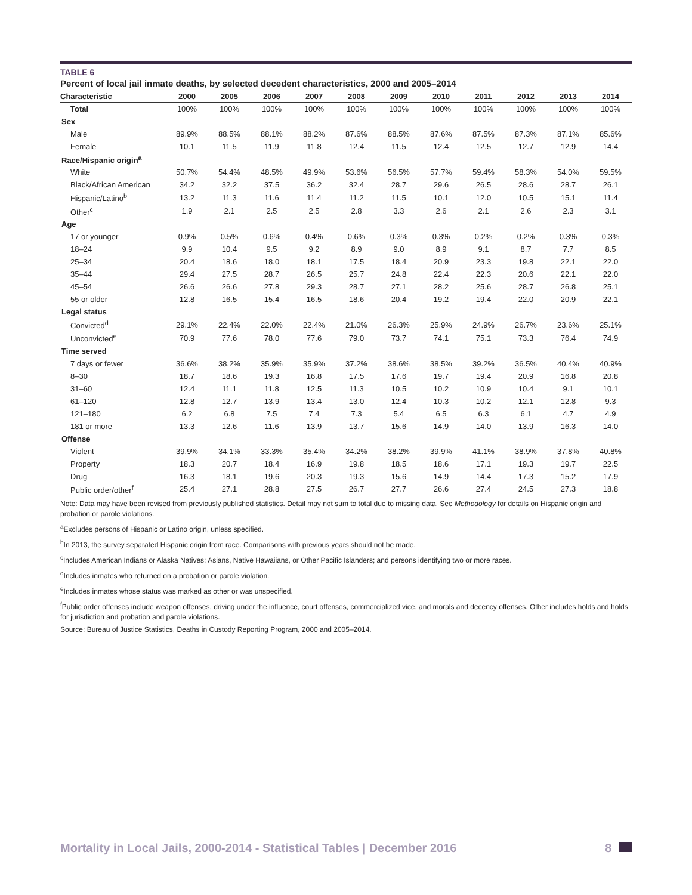TABLE 6
Percent of local jail inmate deaths, by selected decedent characteristics, 2000 and 2005–2014
| Characteristic | 2000 | 2005 | 2006 | 2007 | 2008 | 2009 | 2010 | 2011 | 2012 | 2013 | 2014 |
| --- | --- | --- | --- | --- | --- | --- | --- | --- | --- | --- | --- |
| Total | 100% | 100% | 100% | 100% | 100% | 100% | 100% | 100% | 100% | 100% | 100% |
| Sex | | | | | | | | | | | |
| Male | 89.9% | 88.5% | 88.1% | 88.2% | 87.6% | 88.5% | 87.6% | 87.5% | 87.3% | 87.1% | 85.6% |
| Female | 10.1 | 11.5 | 11.9 | 11.8 | 12.4 | 11.5 | 12.4 | 12.5 | 12.7 | 12.9 | 14.4 |
| Race/Hispanic origin<sup>a</sup> | | | | | | | | | | | |
| White | 50.7% | 54.4% | 48.5% | 49.9% | 53.6% | 56.5% | 57.7% | 59.4% | 58.3% | 54.0% | 59.5% |
| Black/African American | 34.2 | 32.2 | 37.5 | 36.2 | 32.4 | 28.7 | 29.6 | 26.5 | 28.6 | 28.7 | 26.1 |
| Hispanic/Latino<sup>b</sup> | 13.2 | 11.3 | 11.6 | 11.4 | 11.2 | 11.5 | 10.1 | 12.0 | 10.5 | 15.1 | 11.4 |
| Other<sup>c</sup> | 1.9 | 2.1 | 2.5 | 2.5 | 2.8 | 3.3 | 2.6 | 2.1 | 2.6 | 2.3 | 3.1 |
| Age | | | | | | | | | | | |
| 17 or younger | 0.9% | 0.5% | 0.6% | 0.4% | 0.6% | 0.3% | 0.3% | 0.2% | 0.2% | 0.3% | 0.3% |
| 18–24 | 9.9 | 10.4 | 9.5 | 9.2 | 8.9 | 9.0 | 8.9 | 9.1 | 8.7 | 7.7 | 8.5 |
| 25–34 | 20.4 | 18.6 | 18.0 | 18.1 | 17.5 | 18.4 | 20.9 | 23.3 | 19.8 | 22.1 | 22.0 |
| 35–44 | 29.4 | 27.5 | 28.7 | 26.5 | 25.7 | 24.8 | 22.4 | 22.3 | 20.6 | 22.1 | 22.0 |
| 45–54 | 26.6 | 26.6 | 27.8 | 29.3 | 28.7 | 27.1 | 28.2 | 25.6 | 28.7 | 26.8 | 25.1 |
| 55 or older | 12.8 | 16.5 | 15.4 | 16.5 | 18.6 | 20.4 | 19.2 | 19.4 | 22.0 | 20.9 | 22.1 |
| Legal status | | | | | | | | | | | |
| Convicted<sup>d</sup> | 29.1% | 22.4% | 22.0% | 22.4% | 21.0% | 26.3% | 25.9% | 24.9% | 26.7% | 23.6% | 25.1% |
| Unconvicted<sup>e</sup> | 70.9 | 77.6 | 78.0 | 77.6 | 79.0 | 73.7 | 74.1 | 75.1 | 73.3 | 76.4 | 74.9 |
| Time served | | | | | | | | | | | |
| 7 days or fewer | 36.6% | 38.2% | 35.9% | 35.9% | 37.2% | 38.6% | 38.5% | 39.2% | 36.5% | 40.4% | 40.9% |
| 8–30 | 18.7 | 18.6 | 19.3 | 16.8 | 17.5 | 17.6 | 19.7 | 19.4 | 20.9 | 16.8 | 20.8 |
| 31–60 | 12.4 | 11.1 | 11.8 | 12.5 | 11.3 | 10.5 | 10.2 | 10.9 | 10.4 | 9.1 | 10.1 |
| 61–120 | 12.8 | 12.7 | 13.9 | 13.4 | 13.0 | 12.4 | 10.3 | 10.2 | 12.1 | 12.8 | 9.3 |
| 121–180 | 6.2 | 6.8 | 7.5 | 7.4 | 7.3 | 5.4 | 6.5 | 6.3 | 6.1 | 4.7 | 4.9 |
| 181 or more | 13.3 | 12.6 | 11.6 | 13.9 | 13.7 | 15.6 | 14.9 | 14.0 | 13.9 | 16.3 | 14.0 |
| Offense | | | | | | | | | | | |
| Violent | 39.9% | 34.1% | 33.3% | 35.4% | 34.2% | 38.2% | 39.9% | 41.1% | 38.9% | 37.8% | 40.8% |
| Property | 18.3 | 20.7 | 18.4 | 16.9 | 19.8 | 18.5 | 18.6 | 17.1 | 19.3 | 19.7 | 22.5 |
| Drug | 16.3 | 18.1 | 19.6 | 20.3 | 19.3 | 15.6 | 14.9 | 14.4 | 17.3 | 15.2 | 17.9 |
| Public order/other<sup>f</sup> | 25.4 | 27.1 | 28.8 | 27.5 | 26.7 | 27.7 | 26.6 | 27.4 | 24.5 | 27.3 | 18.8 |
Note: Data may have been revised from previously published statistics. Detail may not sum to total due to missing data. See Methodology for details on Hispanic origin and probation or parole violations.
<sup>a</sup> Excludes persons of Hispanic or Latino origin, unless specified.
<sup>b</sup> In 2013, the survey separated Hispanic origin from race. Comparisons with previous years should not be made.
<sup>c</sup> Includes American Indians or Alaska Natives; Asians, Native Hawaiians, or Other Pacific Islanders; and persons identifying two or more races.
<sup>d</sup> Includes inmates who returned on a probation or parole violation.
<sup>e</sup> Includes inmates whose status was marked as other or was unspecified.
<sup>f</sup> Public order offenses include weapon offenses, driving under the influence, court offenses, commercialized vice, and morals and decency offenses. Other includes holds and holds for jurisdiction and probation and parole violations.
Source: Bureau of Justice Statistics, Deaths in Custody Reporting Program, 2000 and 2005–2014.
Mortality in Local Jails, 2000-2014 - Statistical Tables | December 2016 8